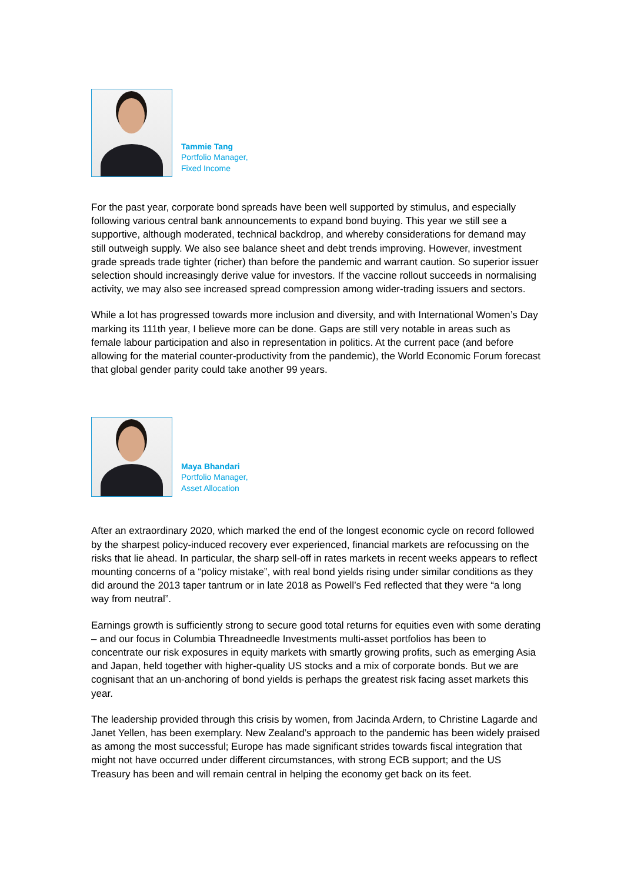Tammie Tang
Portfolio Manager,
Fixed Income
For the past year, corporate bond spreads have been well supported by stimulus, and especially following various central bank announcements to expand bond buying. This year we still see a supportive, although moderated, technical backdrop, and whereby considerations for demand may still outweigh supply. We also see balance sheet and debt trends improving. However, investment grade spreads trade tighter (richer) than before the pandemic and warrant caution. So superior issuer selection should increasingly derive value for investors. If the vaccine rollout succeeds in normalising activity, we may also see increased spread compression among wider-trading issuers and sectors.
While a lot has progressed towards more inclusion and diversity, and with International Women’s Day marking its 111th year, I believe more can be done. Gaps are still very notable in areas such as female labour participation and also in representation in politics. At the current pace (and before allowing for the material counter-productivity from the pandemic), the World Economic Forum forecast that global gender parity could take another 99 years.
Maya Bhandari
Portfolio Manager,
Asset Allocation
After an extraordinary 2020, which marked the end of the longest economic cycle on record followed by the sharpest policy-induced recovery ever experienced, financial markets are refocussing on the risks that lie ahead. In particular, the sharp sell-off in rates markets in recent weeks appears to reflect mounting concerns of a “policy mistake”, with real bond yields rising under similar conditions as they did around the 2013 taper tantrum or in late 2018 as Powell’s Fed reflected that they were “a long way from neutral”.
Earnings growth is sufficiently strong to secure good total returns for equities even with some derating – and our focus in Columbia Threadneedle Investments multi-asset portfolios has been to concentrate our risk exposures in equity markets with smartly growing profits, such as emerging Asia and Japan, held together with higher-quality US stocks and a mix of corporate bonds. But we are cognisant that an un-anchoring of bond yields is perhaps the greatest risk facing asset markets this year.
The leadership provided through this crisis by women, from Jacinda Ardern, to Christine Lagarde and Janet Yellen, has been exemplary. New Zealand’s approach to the pandemic has been widely praised as among the most successful; Europe has made significant strides towards fiscal integration that might not have occurred under different circumstances, with strong ECB support; and the US Treasury has been and will remain central in helping the economy get back on its feet.